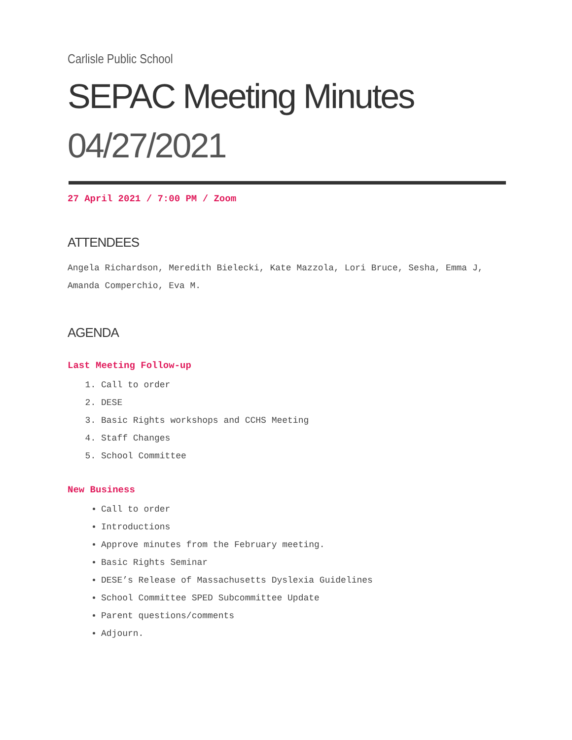Carlisle Public School
SEPAC Meeting Minutes
04/27/2021
27 April 2021 / 7:00 PM / Zoom
ATTENDEES
Angela Richardson, Meredith Bielecki, Kate Mazzola, Lori Bruce, Sesha, Emma J, Amanda Comperchio, Eva M.
AGENDA
Last Meeting Follow-up
1. Call to order
2. DESE
3. Basic Rights workshops and CCHS Meeting
4. Staff Changes
5. School Committee
New Business
Call to order
Introductions
Approve minutes from the February meeting.
Basic Rights Seminar
DESE’s Release of Massachusetts Dyslexia Guidelines
School Committee SPED Subcommittee Update
Parent questions/comments
Adjourn.